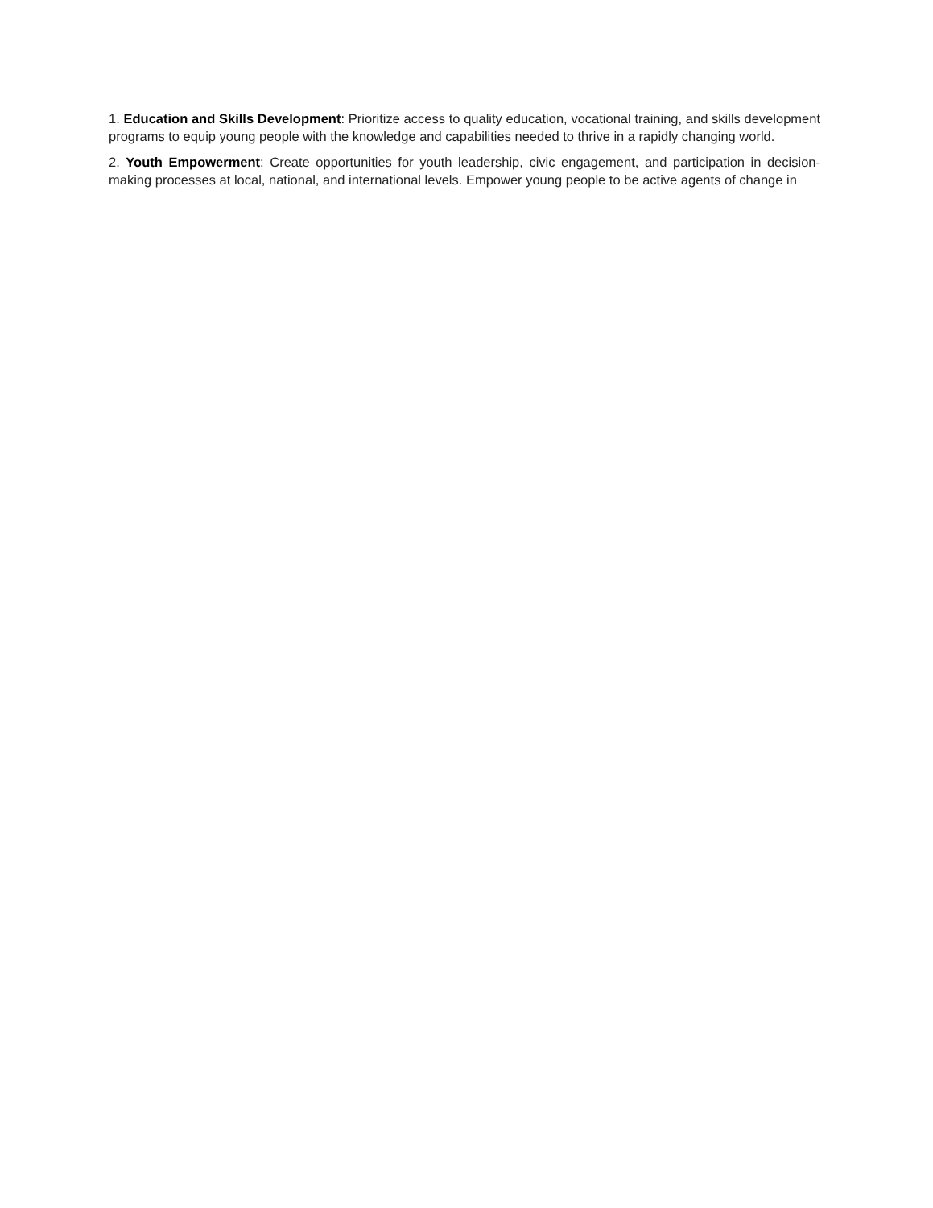1. Education and Skills Development: Prioritize access to quality education, vocational training, and skills development programs to equip young people with the knowledge and capabilities needed to thrive in a rapidly changing world.
2. Youth Empowerment: Create opportunities for youth leadership, civic engagement, and participation in decision-making processes at local, national, and international levels. Empower young people to be active agents of change in